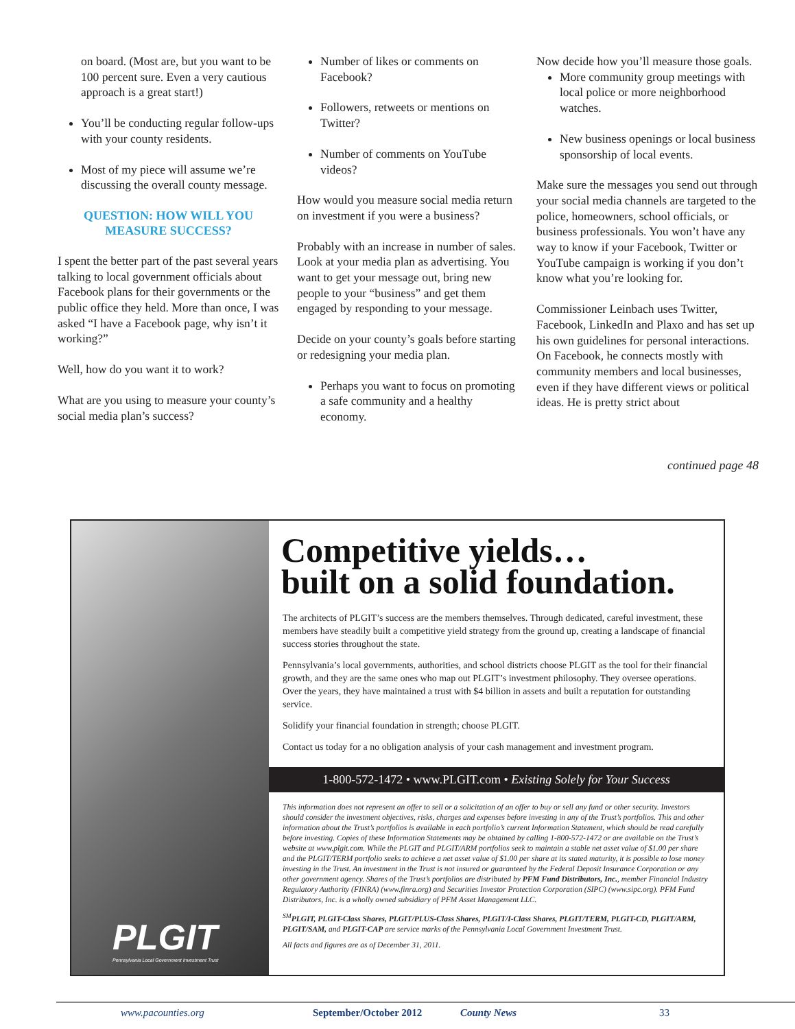on board. (Most are, but you want to be 100 percent sure. Even a very cautious approach is a great start!)
You’ll be conducting regular follow-ups with your county residents.
Most of my piece will assume we’re discussing the overall county message.
QUESTION: HOW WILL YOU MEASURE SUCCESS?
I spent the better part of the past several years talking to local government officials about Facebook plans for their governments or the public office they held. More than once, I was asked “I have a Facebook page, why isn’t it working?”
Well, how do you want it to work?
What are you using to measure your county’s social media plan’s success?
Number of likes or comments on Facebook?
Followers, retweets or mentions on Twitter?
Number of comments on YouTube videos?
How would you measure social media return on investment if you were a business?
Probably with an increase in number of sales. Look at your media plan as advertising. You want to get your message out, bring new people to your “business” and get them engaged by responding to your message.
Decide on your county’s goals before starting or redesigning your media plan.
Perhaps you want to focus on promoting a safe community and a healthy economy.
Now decide how you’ll measure those goals.
More community group meetings with local police or more neighborhood watches.
New business openings or local business sponsorship of local events.
Make sure the messages you send out through your social media channels are targeted to the police, homeowners, school officials, or business professionals. You won’t have any way to know if your Facebook, Twitter or YouTube campaign is working if you don’t know what you’re looking for.
Commissioner Leinbach uses Twitter, Facebook, LinkedIn and Plaxo and has set up his own guidelines for personal interactions. On Facebook, he connects mostly with community members and local businesses, even if they have different views or political ideas. He is pretty strict about
continued page 48
PLGIT
Pennsylvania Local Government Investment Trust
Competitive yields…
built on a solid foundation.
The architects of PLGIT’s success are the members themselves. Through dedicated, careful investment, these members have steadily built a competitive yield strategy from the ground up, creating a landscape of financial success stories throughout the state.
Pennsylvania’s local governments, authorities, and school districts choose PLGIT as the tool for their financial growth, and they are the same ones who map out PLGIT’s investment philosophy. They oversee operations. Over the years, they have maintained a trust with $4 billion in assets and built a reputation for outstanding service.
Solidify your financial foundation in strength; choose PLGIT.
Contact us today for a no obligation analysis of your cash management and investment program.
1-800-572-1472 • www.PLGIT.com • Existing Solely for Your Success
This information does not represent an offer to sell or a solicitation of an offer to buy or sell any fund or other security. Investors should consider the investment objectives, risks, charges and expenses before investing in any of the Trust’s portfolios. This and other information about the Trust’s portfolios is available in each portfolio’s current Information Statement, which should be read carefully before investing. Copies of these Information Statements may be obtained by calling 1-800-572-1472 or are available on the Trust’s website at www.plgit.com. While the PLGIT and PLGIT/ARM portfolios seek to maintain a stable net asset value of $1.00 per share and the PLGIT/TERM portfolio seeks to achieve a net asset value of $1.00 per share at its stated maturity, it is possible to lose money investing in the Trust. An investment in the Trust is not insured or guaranteed by the Federal Deposit Insurance Corporation or any other government agency. Shares of the Trust’s portfolios are distributed by PFM Fund Distributors, Inc., member Financial Industry Regulatory Authority (FINRA) (www.finra.org) and Securities Investor Protection Corporation (SIPC) (www.sipc.org). PFM Fund Distributors, Inc. is a wholly owned subsidiary of PFM Asset Management LLC.
<sup>SM</sup>PLGIT, PLGIT-Class Shares, PLGIT/PLUS-Class Shares, PLGIT/I-Class Shares, PLGIT/TERM, PLGIT-CD, PLGIT/ARM, PLGIT/SAM, and PLGIT-CAP are service marks of the Pennsylvania Local Government Investment Trust.
All facts and figures are as of December 31, 2011.
www.pacounties.org September/October 2012 County News 33